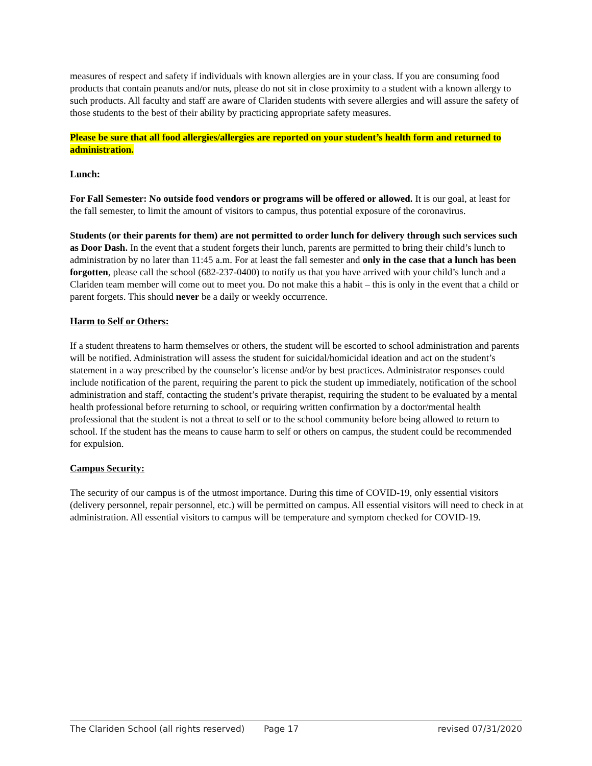measures of respect and safety if individuals with known allergies are in your class. If you are consuming food products that contain peanuts and/or nuts, please do not sit in close proximity to a student with a known allergy to such products. All faculty and staff are aware of Clariden students with severe allergies and will assure the safety of those students to the best of their ability by practicing appropriate safety measures.
Please be sure that all food allergies/allergies are reported on your student’s health form and returned to administration.
Lunch:
For Fall Semester: No outside food vendors or programs will be offered or allowed. It is our goal, at least for the fall semester, to limit the amount of visitors to campus, thus potential exposure of the coronavirus.
Students (or their parents for them) are not permitted to order lunch for delivery through such services such as Door Dash. In the event that a student forgets their lunch, parents are permitted to bring their child’s lunch to administration by no later than 11:45 a.m. For at least the fall semester and only in the case that a lunch has been forgotten, please call the school (682-237-0400) to notify us that you have arrived with your child’s lunch and a Clariden team member will come out to meet you. Do not make this a habit – this is only in the event that a child or parent forgets. This should never be a daily or weekly occurrence.
Harm to Self or Others:
If a student threatens to harm themselves or others, the student will be escorted to school administration and parents will be notified. Administration will assess the student for suicidal/homicidal ideation and act on the student’s statement in a way prescribed by the counselor’s license and/or by best practices. Administrator responses could include notification of the parent, requiring the parent to pick the student up immediately, notification of the school administration and staff, contacting the student’s private therapist, requiring the student to be evaluated by a mental health professional before returning to school, or requiring written confirmation by a doctor/mental health professional that the student is not a threat to self or to the school community before being allowed to return to school. If the student has the means to cause harm to self or others on campus, the student could be recommended for expulsion.
Campus Security:
The security of our campus is of the utmost importance. During this time of COVID-19, only essential visitors (delivery personnel, repair personnel, etc.) will be permitted on campus. All essential visitors will need to check in at administration. All essential visitors to campus will be temperature and symptom checked for COVID-19.
The Clariden School (all rights reserved) Page 17 revised 07/31/2020